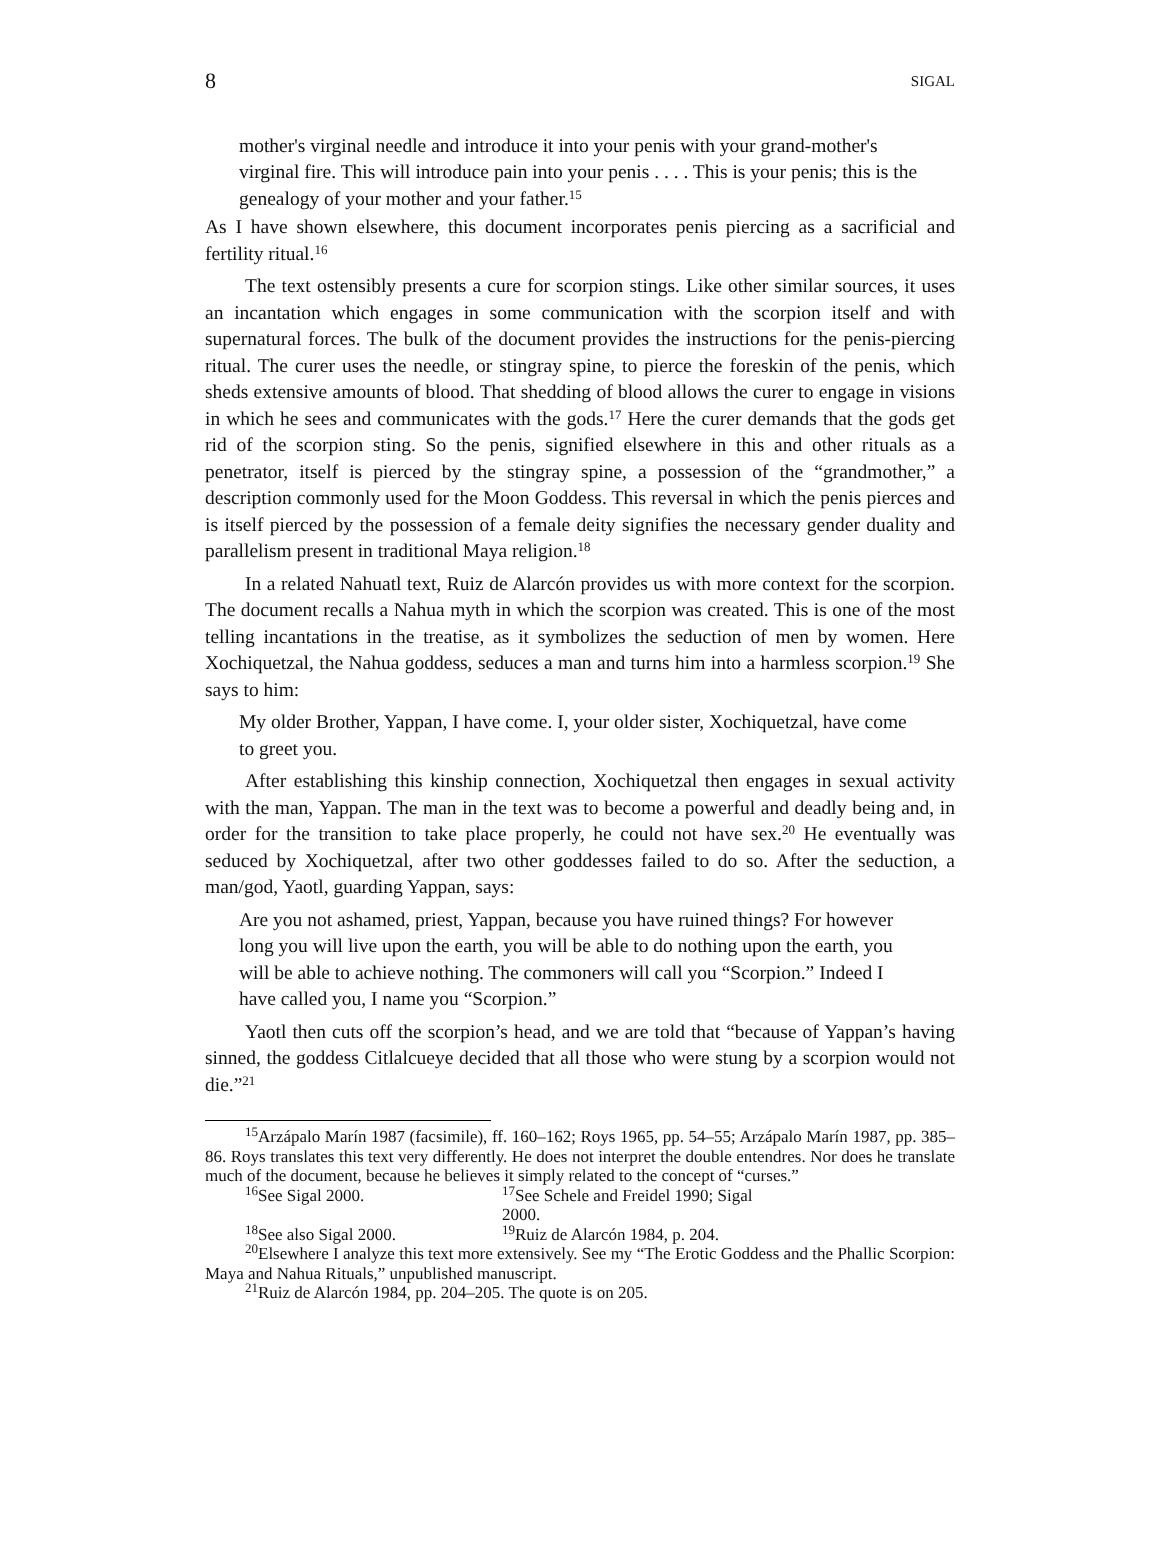8 SIGAL
mother's virginal needle and introduce it into your penis with your grand-mother's virginal fire. This will introduce pain into your penis . . . . This is your penis; this is the genealogy of your mother and your father.<sup>15</sup>
As I have shown elsewhere, this document incorporates penis piercing as a sacrificial and fertility ritual.<sup>16</sup>
The text ostensibly presents a cure for scorpion stings. Like other similar sources, it uses an incantation which engages in some communication with the scorpion itself and with supernatural forces. The bulk of the document provides the instructions for the penis-piercing ritual. The curer uses the needle, or stingray spine, to pierce the foreskin of the penis, which sheds extensive amounts of blood. That shedding of blood allows the curer to engage in visions in which he sees and communicates with the gods.<sup>17</sup> Here the curer demands that the gods get rid of the scorpion sting. So the penis, signified elsewhere in this and other rituals as a penetrator, itself is pierced by the stingray spine, a possession of the “grandmother,” a description commonly used for the Moon Goddess. This reversal in which the penis pierces and is itself pierced by the possession of a female deity signifies the necessary gender duality and parallelism present in traditional Maya religion.<sup>18</sup>
In a related Nahuatl text, Ruiz de Alarcón provides us with more context for the scorpion. The document recalls a Nahua myth in which the scorpion was created. This is one of the most telling incantations in the treatise, as it symbolizes the seduction of men by women. Here Xochiquetzal, the Nahua goddess, seduces a man and turns him into a harmless scorpion.<sup>19</sup> She says to him:
My older Brother, Yappan, I have come. I, your older sister, Xochiquetzal, have come to greet you.
After establishing this kinship connection, Xochiquetzal then engages in sexual activity with the man, Yappan. The man in the text was to become a powerful and deadly being and, in order for the transition to take place properly, he could not have sex.<sup>20</sup> He eventually was seduced by Xochiquetzal, after two other goddesses failed to do so. After the seduction, a man/god, Yaotl, guarding Yappan, says:
Are you not ashamed, priest, Yappan, because you have ruined things? For however long you will live upon the earth, you will be able to do nothing upon the earth, you will be able to achieve nothing. The commoners will call you “Scorpion.” Indeed I have called you, I name you “Scorpion.”
Yaotl then cuts off the scorpion’s head, and we are told that “because of Yappan’s having sinned, the goddess Citlalcueye decided that all those who were stung by a scorpion would not die.”<sup>21</sup>
<sup>15</sup> Arzápalo Marín 1987 (facsimile), ff. 160–162; Roys 1965, pp. 54–55; Arzápalo Marín 1987, pp. 385–86. Roys translates this text very differently. He does not interpret the double entendres. Nor does he translate much of the document, because he believes it simply related to the concept of “curses.”
<sup>16</sup> See Sigal 2000. <sup>17</sup>See Schele and Freidel 1990; Sigal 2000.
<sup>18</sup> See also Sigal 2000. <sup>19</sup>Ruiz de Alarcón 1984, p. 204.
<sup>20</sup> Elsewhere I analyze this text more extensively. See my “The Erotic Goddess and the Phallic Scorpion: Maya and Nahua Rituals,” unpublished manuscript.
<sup>21</sup> Ruiz de Alarcón 1984, pp. 204–205. The quote is on 205.